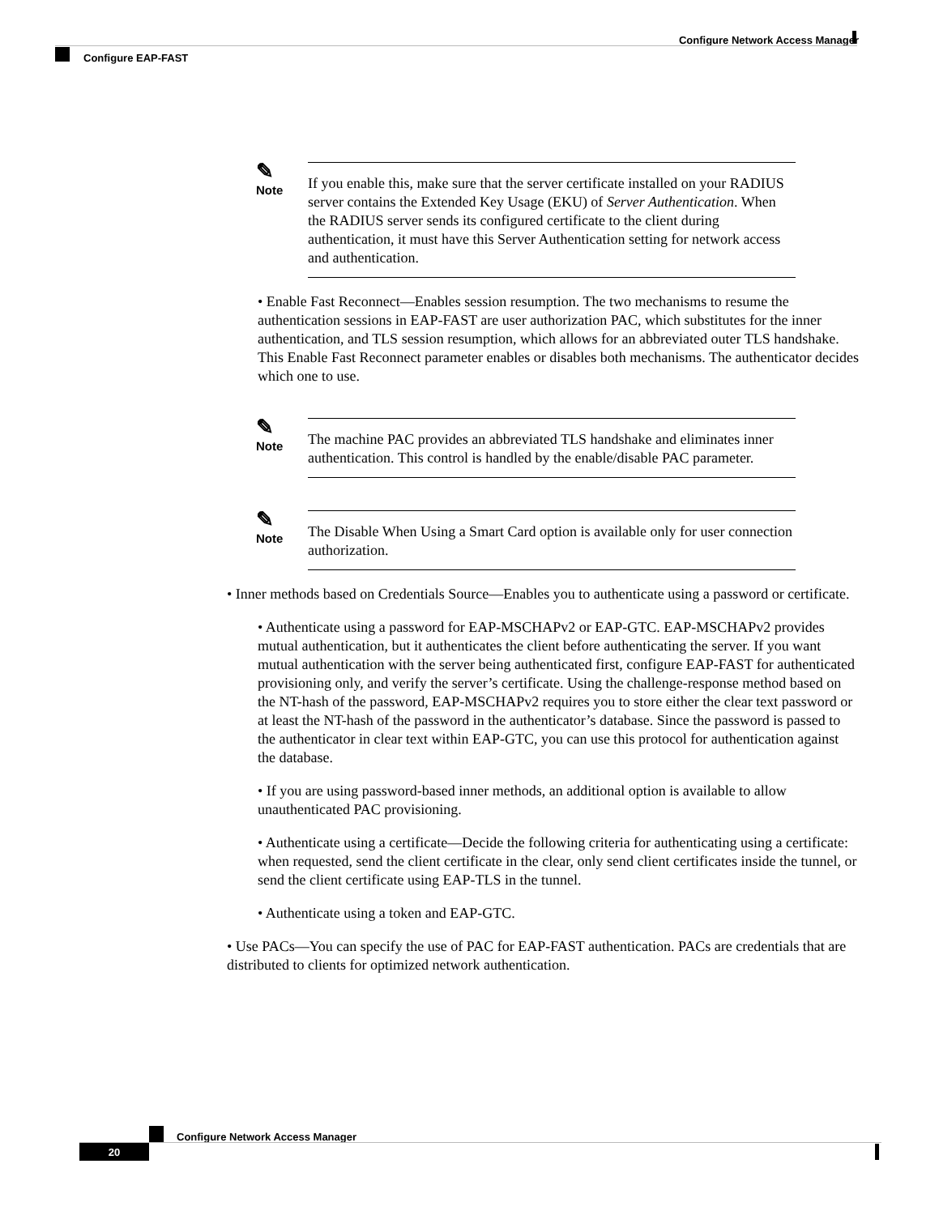Configure Network Access Manager
Configure EAP-FAST
✎
Note
If you enable this, make sure that the server certificate installed on your RADIUS server contains the Extended Key Usage (EKU) of Server Authentication. When the RADIUS server sends its configured certificate to the client during authentication, it must have this Server Authentication setting for network access and authentication.
• Enable Fast Reconnect—Enables session resumption. The two mechanisms to resume the authentication sessions in EAP-FAST are user authorization PAC, which substitutes for the inner authentication, and TLS session resumption, which allows for an abbreviated outer TLS handshake. This Enable Fast Reconnect parameter enables or disables both mechanisms. The authenticator decides which one to use.
✎
Note
The machine PAC provides an abbreviated TLS handshake and eliminates inner authentication. This control is handled by the enable/disable PAC parameter.
✎
Note
The Disable When Using a Smart Card option is available only for user connection authorization.
• Inner methods based on Credentials Source—Enables you to authenticate using a password or certificate.
• Authenticate using a password for EAP-MSCHAPv2 or EAP-GTC. EAP-MSCHAPv2 provides mutual authentication, but it authenticates the client before authenticating the server. If you want mutual authentication with the server being authenticated first, configure EAP-FAST for authenticated provisioning only, and verify the server’s certificate. Using the challenge-response method based on the NT-hash of the password, EAP-MSCHAPv2 requires you to store either the clear text password or at least the NT-hash of the password in the authenticator’s database. Since the password is passed to the authenticator in clear text within EAP-GTC, you can use this protocol for authentication against the database.
• If you are using password-based inner methods, an additional option is available to allow unauthenticated PAC provisioning.
• Authenticate using a certificate—Decide the following criteria for authenticating using a certificate: when requested, send the client certificate in the clear, only send client certificates inside the tunnel, or send the client certificate using EAP-TLS in the tunnel.
• Authenticate using a token and EAP-GTC.
• Use PACs—You can specify the use of PAC for EAP-FAST authentication. PACs are credentials that are distributed to clients for optimized network authentication.
Configure Network Access Manager
20